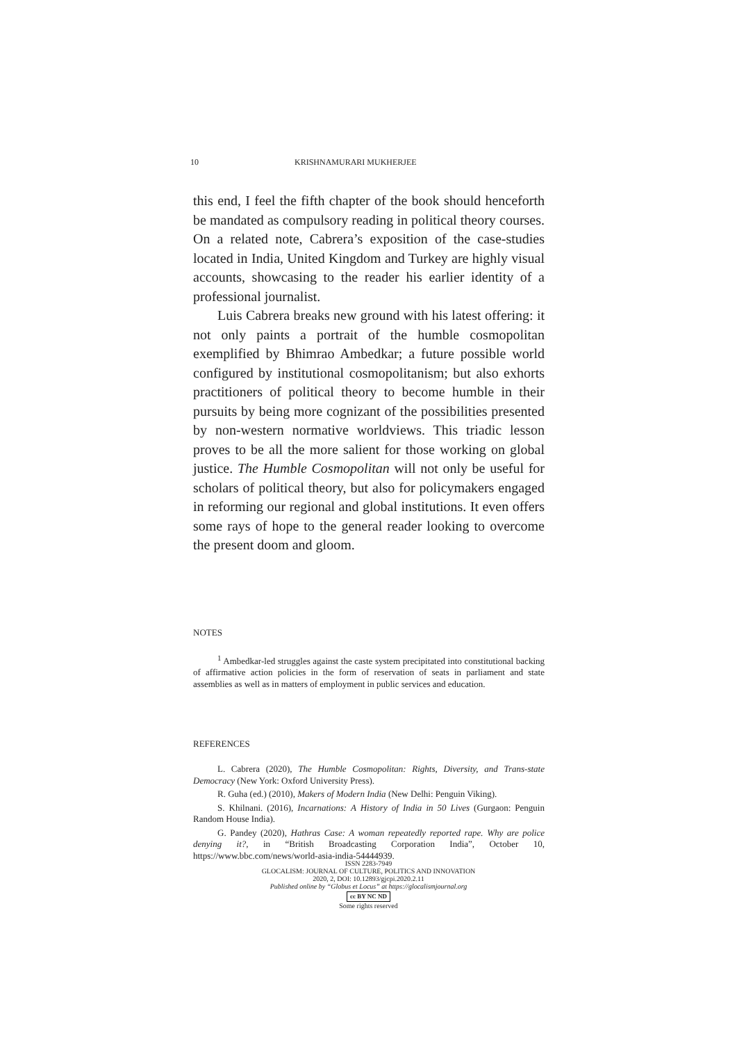10 KRISHNAMURARI MUKHERJEE
this end, I feel the fifth chapter of the book should henceforth be mandated as compulsory reading in political theory courses. On a related note, Cabrera’s exposition of the case-studies located in India, United Kingdom and Turkey are highly visual accounts, showcasing to the reader his earlier identity of a professional journalist.
Luis Cabrera breaks new ground with his latest offering: it not only paints a portrait of the humble cosmopolitan exemplified by Bhimrao Ambedkar; a future possible world configured by institutional cosmopolitanism; but also exhorts practitioners of political theory to become humble in their pursuits by being more cognizant of the possibilities presented by non-western normative worldviews. This triadic lesson proves to be all the more salient for those working on global justice. The Humble Cosmopolitan will not only be useful for scholars of political theory, but also for policymakers engaged in reforming our regional and global institutions. It even offers some rays of hope to the general reader looking to overcome the present doom and gloom.
NOTES
<sup>1</sup> Ambedkar-led struggles against the caste system precipitated into constitutional backing of affirmative action policies in the form of reservation of seats in parliament and state assemblies as well as in matters of employment in public services and education.
REFERENCES
L. Cabrera (2020), The Humble Cosmopolitan: Rights, Diversity, and Trans-state Democracy (New York: Oxford University Press).
R. Guha (ed.) (2010), Makers of Modern India (New Delhi: Penguin Viking).
S. Khilnani. (2016), Incarnations: A History of India in 50 Lives (Gurgaon: Penguin Random House India).
G. Pandey (2020), Hathras Case: A woman repeatedly reported rape. Why are police denying it?, in “British Broadcasting Corporation India”, October 10, https://www.bbc.com/news/world-asia-india-54444939.
ISSN 2283-7949
GLOCALISM: JOURNAL OF CULTURE, POLITICS AND INNOVATION
2020, 2, DOI: 10.12893/gjcpi.2020.2.11
Published online by “Globus et Locus” at https://glocalismjournal.org
cc BY NC ND
Some rights reserved